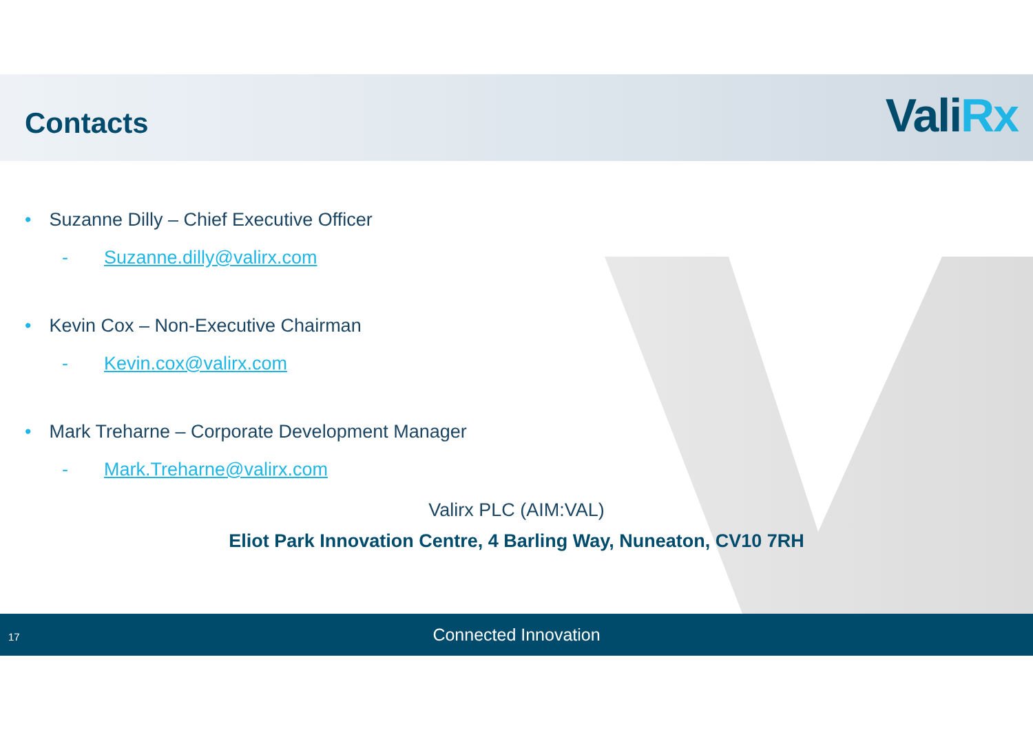Contacts ValiRx
• Suzanne Dilly – Chief Executive Officer
- Suzanne.dilly@valirx.com
• Kevin Cox – Non-Executive Chairman
- Kevin.cox@valirx.com
• Mark Treharne – Corporate Development Manager
- Mark.Treharne@valirx.com
Valirx PLC (AIM:VAL)
Eliot Park Innovation Centre, 4 Barling Way, Nuneaton, CV10 7RH
17 Connected Innovation